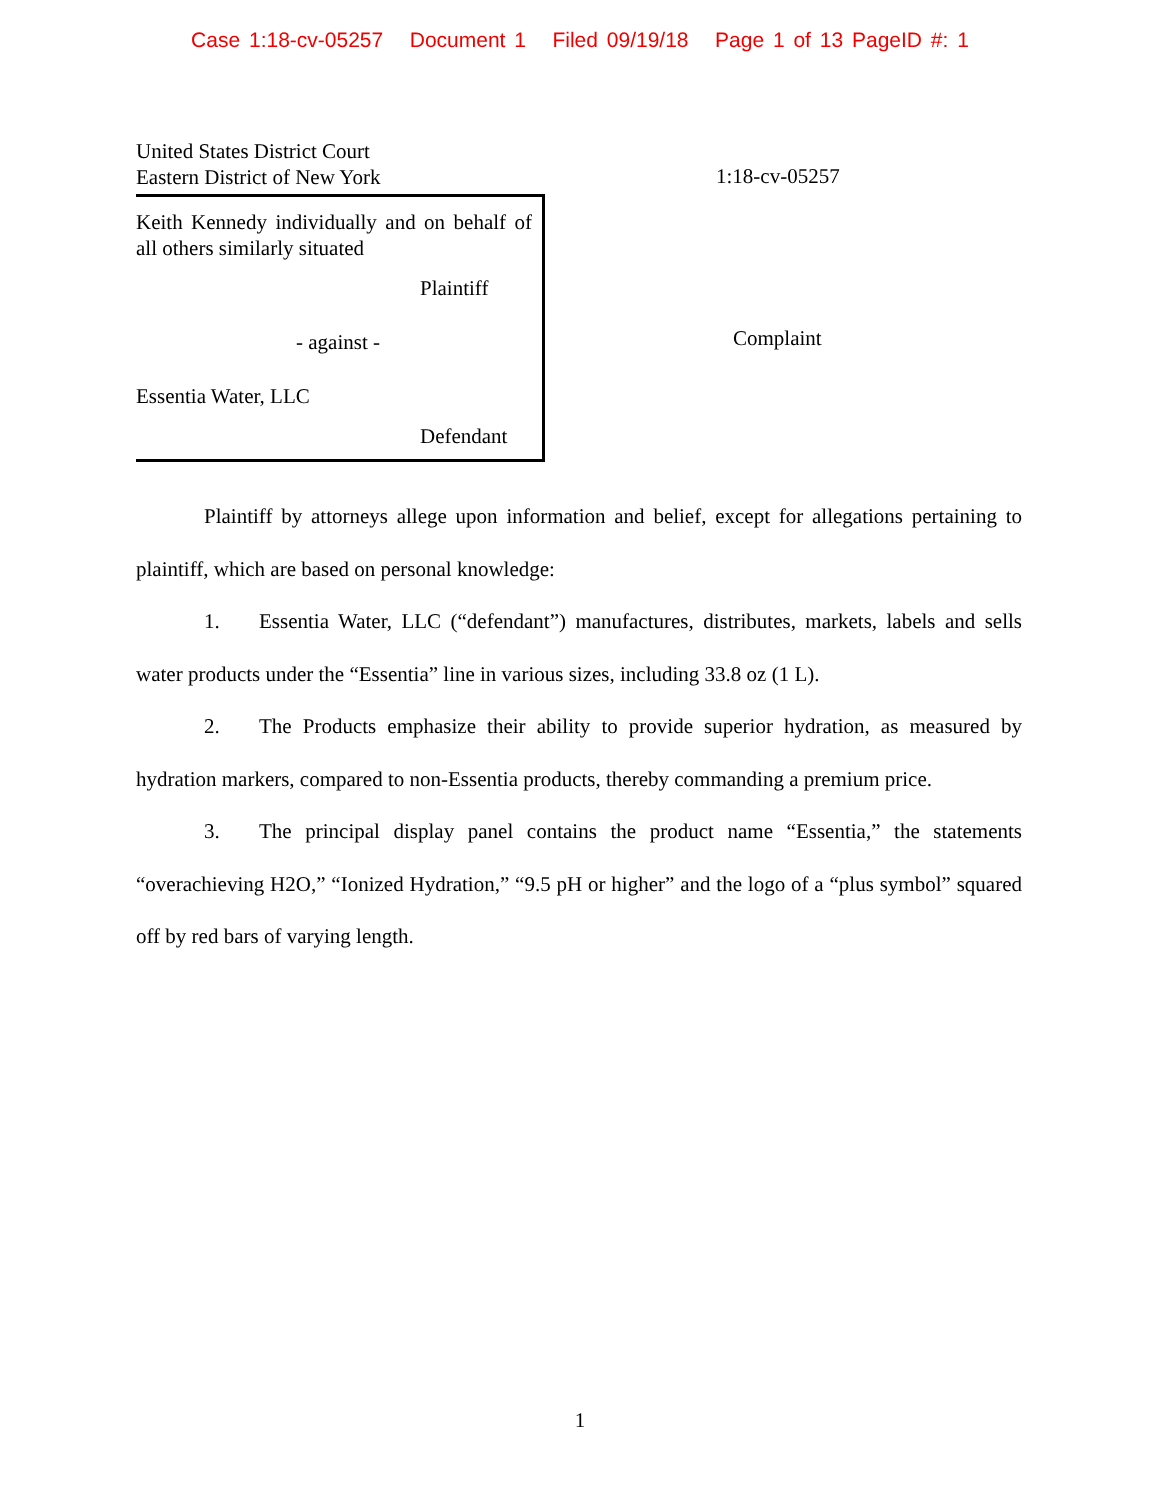Case 1:18-cv-05257 Document 1 Filed 09/19/18 Page 1 of 13 PageID #: 1
United States District Court
Eastern District of New York
1:18-cv-05257
Keith Kennedy individually and on behalf of all others similarly situated
Plaintiff
- against -
Essentia Water, LLC
Defendant
Complaint
Plaintiff by attorneys allege upon information and belief, except for allegations pertaining to plaintiff, which are based on personal knowledge:
1. Essentia Water, LLC (“defendant”) manufactures, distributes, markets, labels and sells water products under the “Essentia” line in various sizes, including 33.8 oz (1 L).
2. The Products emphasize their ability to provide superior hydration, as measured by hydration markers, compared to non-Essentia products, thereby commanding a premium price.
3. The principal display panel contains the product name “Essentia,” the statements “overachieving H2O,” “Ionized Hydration,” “9.5 pH or higher” and the logo of a “plus symbol” squared off by red bars of varying length.
1